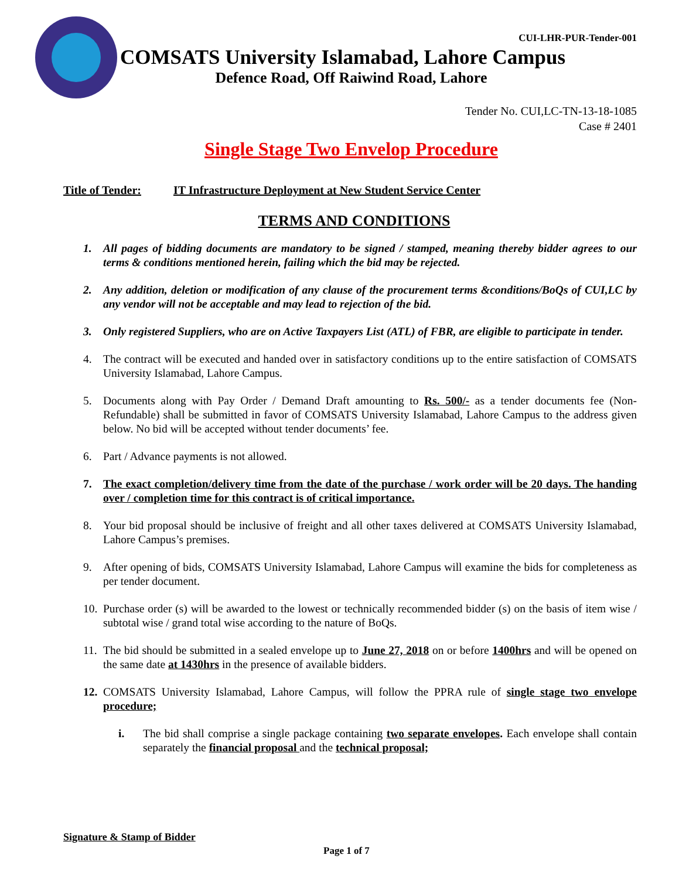CUI-LHR-PUR-Tender-001
COMSATS University Islamabad, Lahore Campus
Defence Road, Off Raiwind Road, Lahore
Tender No. CUI,LC-TN-13-18-1085
Case # 2401
Single Stage Two Envelop Procedure
Title of Tender: IT Infrastructure Deployment at New Student Service Center
TERMS AND CONDITIONS
1. All pages of bidding documents are mandatory to be signed / stamped, meaning thereby bidder agrees to our terms & conditions mentioned herein, failing which the bid may be rejected.
2. Any addition, deletion or modification of any clause of the procurement terms &conditions/BoQs of CUI,LC by any vendor will not be acceptable and may lead to rejection of the bid.
3. Only registered Suppliers, who are on Active Taxpayers List (ATL) of FBR, are eligible to participate in tender.
4. The contract will be executed and handed over in satisfactory conditions up to the entire satisfaction of COMSATS University Islamabad, Lahore Campus.
5. Documents along with Pay Order / Demand Draft amounting to Rs. 500/- as a tender documents fee (Non-Refundable) shall be submitted in favor of COMSATS University Islamabad, Lahore Campus to the address given below. No bid will be accepted without tender documents’ fee.
6. Part / Advance payments is not allowed.
7. The exact completion/delivery time from the date of the purchase / work order will be 20 days. The handing over / completion time for this contract is of critical importance.
8. Your bid proposal should be inclusive of freight and all other taxes delivered at COMSATS University Islamabad, Lahore Campus’s premises.
9. After opening of bids, COMSATS University Islamabad, Lahore Campus will examine the bids for completeness as per tender document.
10. Purchase order (s) will be awarded to the lowest or technically recommended bidder (s) on the basis of item wise / subtotal wise / grand total wise according to the nature of BoQs.
11. The bid should be submitted in a sealed envelope up to June 27, 2018 on or before 1400hrs and will be opened on the same date at 1430hrs in the presence of available bidders.
12. COMSATS University Islamabad, Lahore Campus, will follow the PPRA rule of single stage two envelope procedure;
i. The bid shall comprise a single package containing two separate envelopes. Each envelope shall contain separately the financial proposal and the technical proposal;
Signature & Stamp of Bidder
Page 1 of 7